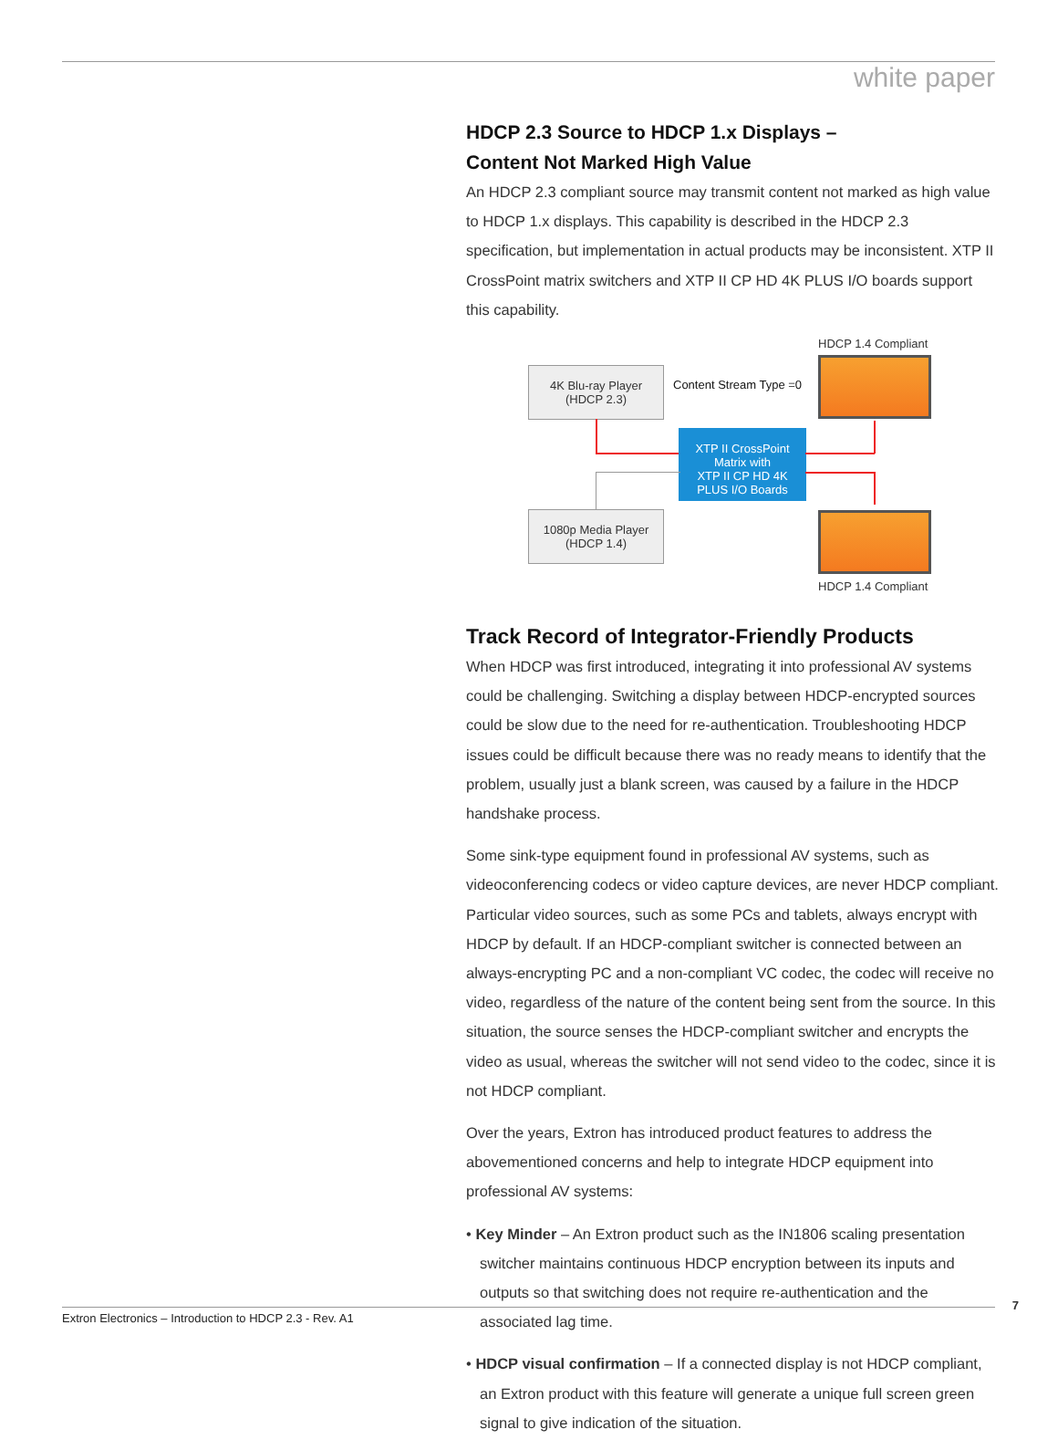white paper
HDCP 2.3 Source to HDCP 1.x Displays –
Content Not Marked High Value
An HDCP 2.3 compliant source may transmit content not marked as high value to HDCP 1.x displays. This capability is described in the HDCP 2.3 specification, but implementation in actual products may be inconsistent. XTP II CrossPoint matrix switchers and XTP II CP HD 4K PLUS I/O boards support this capability.
HDCP 1.4 Compliant
4K Blu-ray Player
(HDCP 2.3)
Content Stream Type =0
XTP II CrossPoint
Matrix with
XTP II CP HD 4K
PLUS I/O Boards
1080p Media Player
(HDCP 1.4)
HDCP 1.4 Compliant
Track Record of Integrator-Friendly Products
When HDCP was first introduced, integrating it into professional AV systems could be challenging. Switching a display between HDCP-encrypted sources could be slow due to the need for re-authentication. Troubleshooting HDCP issues could be difficult because there was no ready means to identify that the problem, usually just a blank screen, was caused by a failure in the HDCP handshake process.
Some sink-type equipment found in professional AV systems, such as videoconferencing codecs or video capture devices, are never HDCP compliant. Particular video sources, such as some PCs and tablets, always encrypt with HDCP by default. If an HDCP-compliant switcher is connected between an always-encrypting PC and a non-compliant VC codec, the codec will receive no video, regardless of the nature of the content being sent from the source. In this situation, the source senses the HDCP-compliant switcher and encrypts the video as usual, whereas the switcher will not send video to the codec, since it is not HDCP compliant.
Over the years, Extron has introduced product features to address the abovementioned concerns and help to integrate HDCP equipment into professional AV systems:
• Key Minder – An Extron product such as the IN1806 scaling presentation switcher maintains continuous HDCP encryption between its inputs and outputs so that switching does not require re-authentication and the associated lag time.
• HDCP visual confirmation – If a connected display is not HDCP compliant, an Extron product with this feature will generate a unique full screen green signal to give indication of the situation.
Extron Electronics – Introduction to HDCP 2.3 - Rev. A1
7